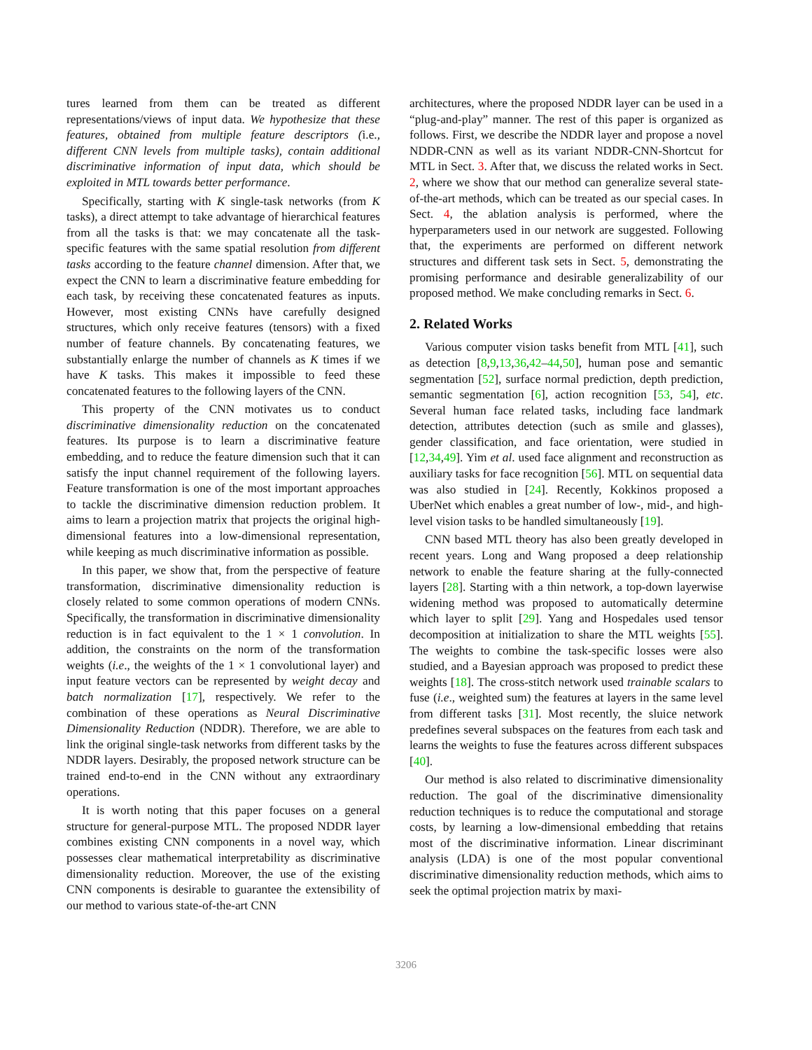tures learned from them can be treated as different representations/views of input data. We hypothesize that these features, obtained from multiple feature descriptors (i.e., different CNN levels from multiple tasks), contain additional discriminative information of input data, which should be exploited in MTL towards better performance.
Specifically, starting with K single-task networks (from K tasks), a direct attempt to take advantage of hierarchical features from all the tasks is that: we may concatenate all the task-specific features with the same spatial resolution from different tasks according to the feature channel dimension. After that, we expect the CNN to learn a discriminative feature embedding for each task, by receiving these concatenated features as inputs. However, most existing CNNs have carefully designed structures, which only receive features (tensors) with a fixed number of feature channels. By concatenating features, we substantially enlarge the number of channels as K times if we have K tasks. This makes it impossible to feed these concatenated features to the following layers of the CNN.
This property of the CNN motivates us to conduct discriminative dimensionality reduction on the concatenated features. Its purpose is to learn a discriminative feature embedding, and to reduce the feature dimension such that it can satisfy the input channel requirement of the following layers. Feature transformation is one of the most important approaches to tackle the discriminative dimension reduction problem. It aims to learn a projection matrix that projects the original high-dimensional features into a low-dimensional representation, while keeping as much discriminative information as possible.
In this paper, we show that, from the perspective of feature transformation, discriminative dimensionality reduction is closely related to some common operations of modern CNNs. Specifically, the transformation in discriminative dimensionality reduction is in fact equivalent to the 1 × 1 convolution. In addition, the constraints on the norm of the transformation weights (i.e., the weights of the 1 × 1 convolutional layer) and input feature vectors can be represented by weight decay and batch normalization [17], respectively. We refer to the combination of these operations as Neural Discriminative Dimensionality Reduction (NDDR). Therefore, we are able to link the original single-task networks from different tasks by the NDDR layers. Desirably, the proposed network structure can be trained end-to-end in the CNN without any extraordinary operations.
It is worth noting that this paper focuses on a general structure for general-purpose MTL. The proposed NDDR layer combines existing CNN components in a novel way, which possesses clear mathematical interpretability as discriminative dimensionality reduction. Moreover, the use of the existing CNN components is desirable to guarantee the extensibility of our method to various state-of-the-art CNN
architectures, where the proposed NDDR layer can be used in a “plug-and-play” manner. The rest of this paper is organized as follows. First, we describe the NDDR layer and propose a novel NDDR-CNN as well as its variant NDDR-CNN-Shortcut for MTL in Sect. 3. After that, we discuss the related works in Sect. 2, where we show that our method can generalize several state-of-the-art methods, which can be treated as our special cases. In Sect. 4, the ablation analysis is performed, where the hyperparameters used in our network are suggested. Following that, the experiments are performed on different network structures and different task sets in Sect. 5, demonstrating the promising performance and desirable generalizability of our proposed method. We make concluding remarks in Sect. 6.
2. Related Works
Various computer vision tasks benefit from MTL [41], such as detection [8,9,13,36,42–44,50], human pose and semantic segmentation [52], surface normal prediction, depth prediction, semantic segmentation [6], action recognition [53, 54], etc. Several human face related tasks, including face landmark detection, attributes detection (such as smile and glasses), gender classification, and face orientation, were studied in [12,34,49]. Yim et al. used face alignment and reconstruction as auxiliary tasks for face recognition [56]. MTL on sequential data was also studied in [24]. Recently, Kokkinos proposed a UberNet which enables a great number of low-, mid-, and high-level vision tasks to be handled simultaneously [19].
CNN based MTL theory has also been greatly developed in recent years. Long and Wang proposed a deep relationship network to enable the feature sharing at the fully-connected layers [28]. Starting with a thin network, a top-down layerwise widening method was proposed to automatically determine which layer to split [29]. Yang and Hospedales used tensor decomposition at initialization to share the MTL weights [55]. The weights to combine the task-specific losses were also studied, and a Bayesian approach was proposed to predict these weights [18]. The cross-stitch network used trainable scalars to fuse (i.e., weighted sum) the features at layers in the same level from different tasks [31]. Most recently, the sluice network predefines several subspaces on the features from each task and learns the weights to fuse the features across different subspaces [40].
Our method is also related to discriminative dimensionality reduction. The goal of the discriminative dimensionality reduction techniques is to reduce the computational and storage costs, by learning a low-dimensional embedding that retains most of the discriminative information. Linear discriminant analysis (LDA) is one of the most popular conventional discriminative dimensionality reduction methods, which aims to seek the optimal projection matrix by maxi-
3206